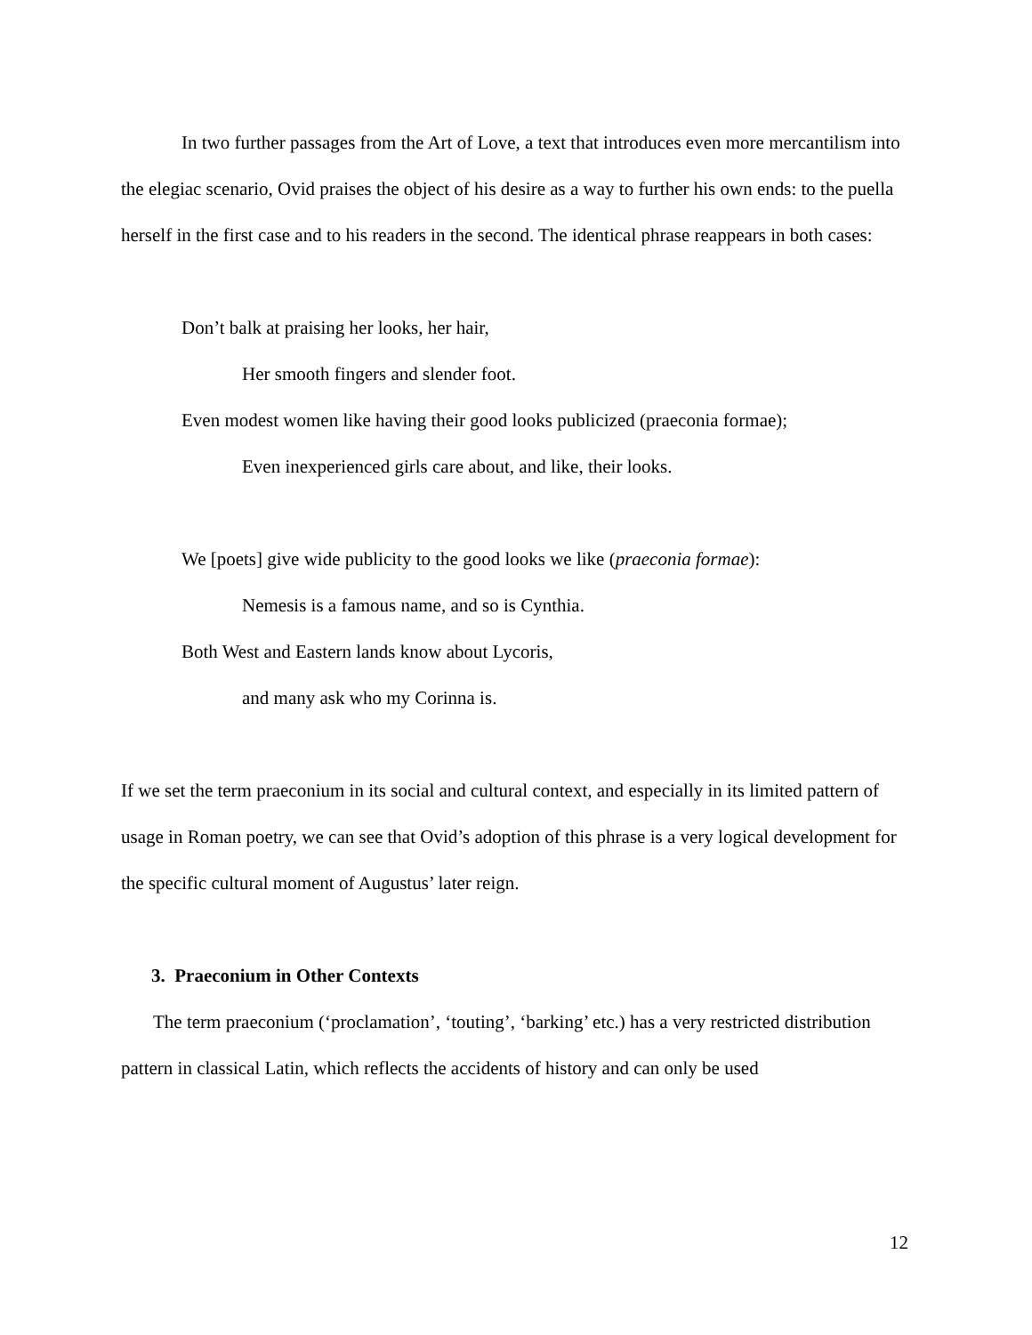In two further passages from the Art of Love, a text that introduces even more mercantilism into the elegiac scenario, Ovid praises the object of his desire as a way to further his own ends: to the puella herself in the first case and to his readers in the second. The identical phrase reappears in both cases:
Don’t balk at praising her looks, her hair,
Her smooth fingers and slender foot.
Even modest women like having their good looks publicized (praeconia formae);
Even inexperienced girls care about, and like, their looks.
We [poets] give wide publicity to the good looks we like (praeconia formae):
Nemesis is a famous name, and so is Cynthia.
Both West and Eastern lands know about Lycoris,
and many ask who my Corinna is.
If we set the term praeconium in its social and cultural context, and especially in its limited pattern of usage in Roman poetry, we can see that Ovid’s adoption of this phrase is a very logical development for the specific cultural moment of Augustus’ later reign.
3. Praeconium in Other Contexts
The term praeconium (‘proclamation’, ‘touting’, ‘barking’ etc.) has a very restricted distribution pattern in classical Latin, which reflects the accidents of history and can only be used
12